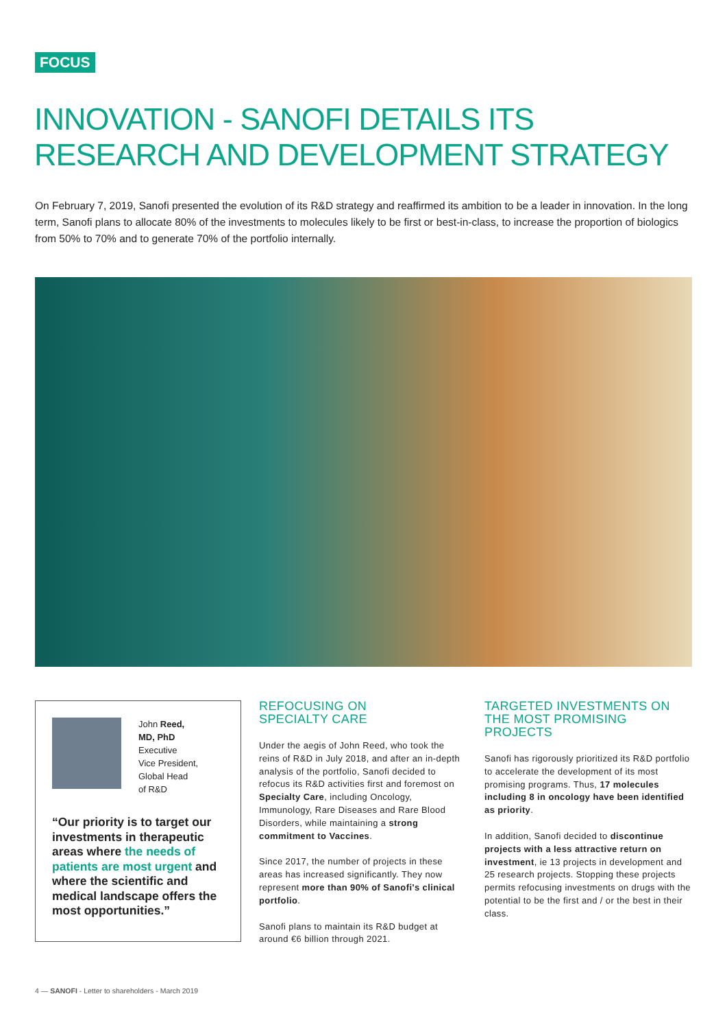FOCUS
INNOVATION - SANOFI DETAILS ITS RESEARCH AND DEVELOPMENT STRATEGY
On February 7, 2019, Sanofi presented the evolution of its R&D strategy and reaffirmed its ambition to be a leader in innovation. In the long term, Sanofi plans to allocate 80% of the investments to molecules likely to be first or best-in-class, to increase the proportion of biologics from 50% to 70% and to generate 70% of the portfolio internally.
John Reed,
MD, PhD
Executive
Vice President,
Global Head
of R&D
“Our priority is to target our investments in therapeutic areas where the needs of patients are most urgent and where the scientific and medical landscape offers the most opportunities.”
REFOCUSING ON
SPECIALTY CARE
Under the aegis of John Reed, who took the reins of R&D in July 2018, and after an in-depth analysis of the portfolio, Sanofi decided to refocus its R&D activities first and foremost on Specialty Care, including Oncology, Immunology, Rare Diseases and Rare Blood Disorders, while maintaining a strong commitment to Vaccines.
Since 2017, the number of projects in these areas has increased significantly. They now represent more than 90% of Sanofi's clinical portfolio.
Sanofi plans to maintain its R&D budget at around €6 billion through 2021.
TARGETED INVESTMENTS ON THE MOST PROMISING PROJECTS
Sanofi has rigorously prioritized its R&D portfolio to accelerate the development of its most promising programs. Thus, 17 molecules including 8 in oncology have been identified as priority.
In addition, Sanofi decided to discontinue projects with a less attractive return on investment, ie 13 projects in development and 25 research projects. Stopping these projects permits refocusing investments on drugs with the potential to be the first and / or the best in their class.
4 — SANOFI - Letter to shareholders - March 2019